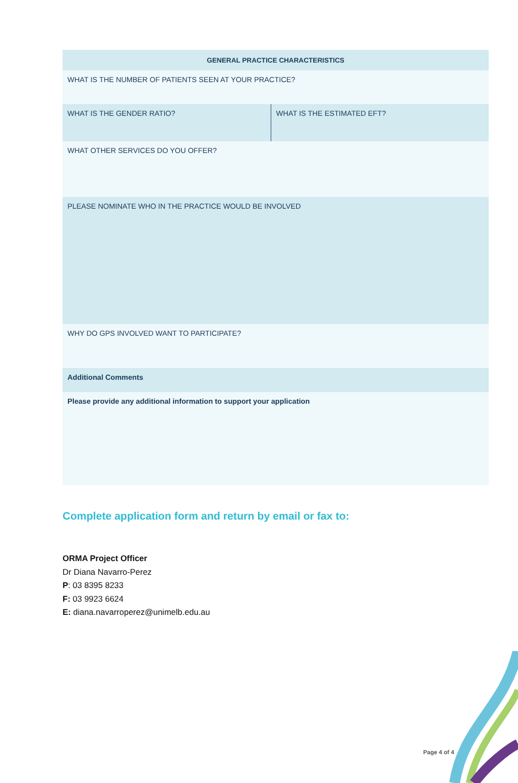| GENERAL PRACTICE CHARACTERISTICS | |
| --- | --- |
| WHAT IS THE NUMBER OF PATIENTS SEEN AT YOUR PRACTICE? | |
| WHAT IS THE GENDER RATIO? | WHAT IS THE ESTIMATED EFT? |
| WHAT OTHER SERVICES DO YOU OFFER? | |
| PLEASE NOMINATE WHO IN THE PRACTICE WOULD BE INVOLVED | |
| WHY DO GPS INVOLVED WANT TO PARTICIPATE? | |
| Additional Comments | |
| Please provide any additional information to support your application | |
Complete application form and return by email or fax to:
ORMA Project Officer
Dr Diana Navarro-Perez
P: 03 8395 8233
F: 03 9923 6624
E: diana.navarroperez@unimelb.edu.au
Page 4 of 4